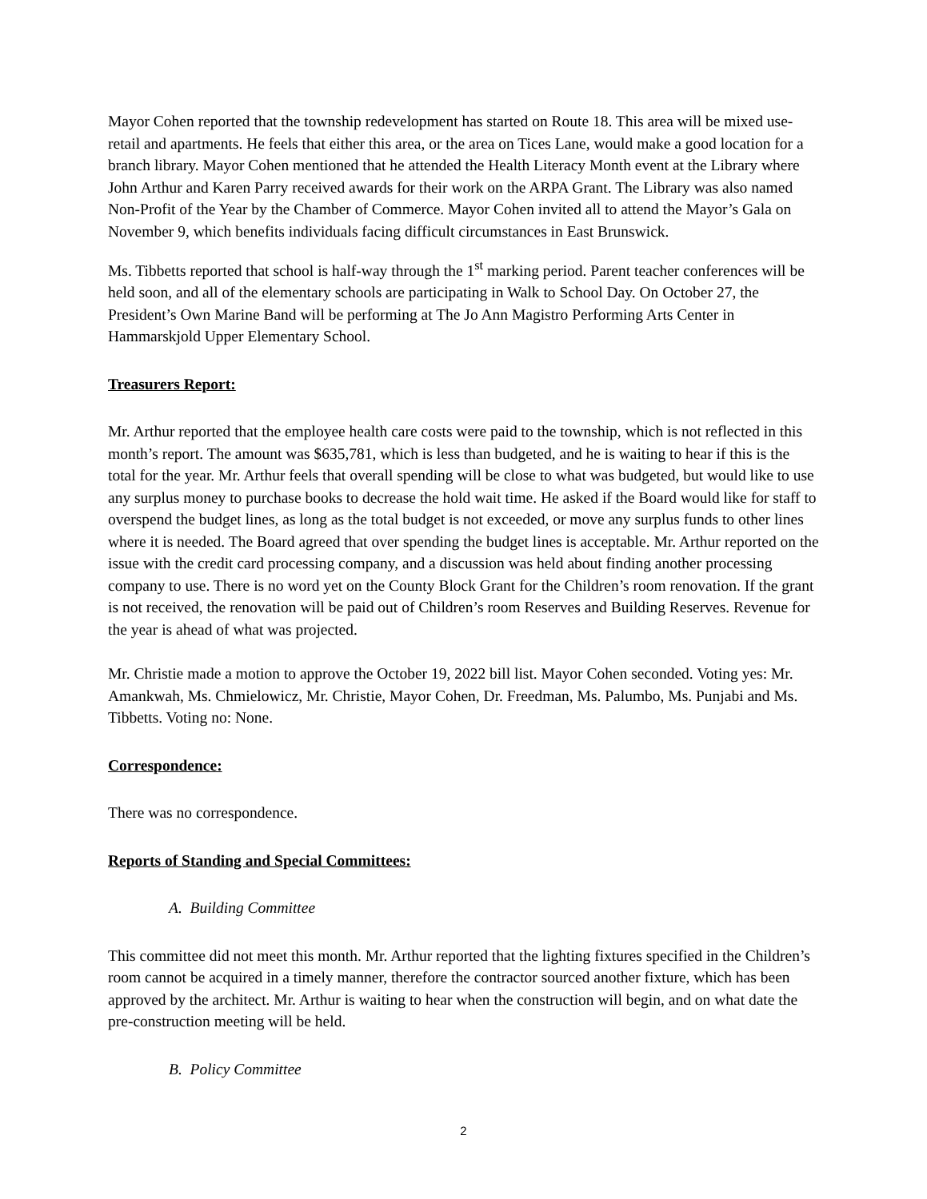Mayor Cohen reported that the township redevelopment has started on Route 18. This area will be mixed use- retail and apartments. He feels that either this area, or the area on Tices Lane, would make a good location for a branch library. Mayor Cohen mentioned that he attended the Health Literacy Month event at the Library where John Arthur and Karen Parry received awards for their work on the ARPA Grant. The Library was also named Non-Profit of the Year by the Chamber of Commerce. Mayor Cohen invited all to attend the Mayor’s Gala on November 9, which benefits individuals facing difficult circumstances in East Brunswick.
Ms. Tibbetts reported that school is half-way through the 1<sup>st</sup> marking period. Parent teacher conferences will be held soon, and all of the elementary schools are participating in Walk to School Day. On October 27, the President’s Own Marine Band will be performing at The Jo Ann Magistro Performing Arts Center in Hammarskjold Upper Elementary School.
Treasurers Report:
Mr. Arthur reported that the employee health care costs were paid to the township, which is not reflected in this month’s report. The amount was $635,781, which is less than budgeted, and he is waiting to hear if this is the total for the year. Mr. Arthur feels that overall spending will be close to what was budgeted, but would like to use any surplus money to purchase books to decrease the hold wait time. He asked if the Board would like for staff to overspend the budget lines, as long as the total budget is not exceeded, or move any surplus funds to other lines where it is needed. The Board agreed that over spending the budget lines is acceptable. Mr. Arthur reported on the issue with the credit card processing company, and a discussion was held about finding another processing company to use. There is no word yet on the County Block Grant for the Children’s room renovation. If the grant is not received, the renovation will be paid out of Children’s room Reserves and Building Reserves. Revenue for the year is ahead of what was projected.
Mr. Christie made a motion to approve the October 19, 2022 bill list. Mayor Cohen seconded. Voting yes: Mr. Amankwah, Ms. Chmielowicz, Mr. Christie, Mayor Cohen, Dr. Freedman, Ms. Palumbo, Ms. Punjabi and Ms. Tibbetts. Voting no: None.
Correspondence:
There was no correspondence.
Reports of Standing and Special Committees:
A. Building Committee
This committee did not meet this month. Mr. Arthur reported that the lighting fixtures specified in the Children’s room cannot be acquired in a timely manner, therefore the contractor sourced another fixture, which has been approved by the architect. Mr. Arthur is waiting to hear when the construction will begin, and on what date the pre-construction meeting will be held.
B. Policy Committee
2